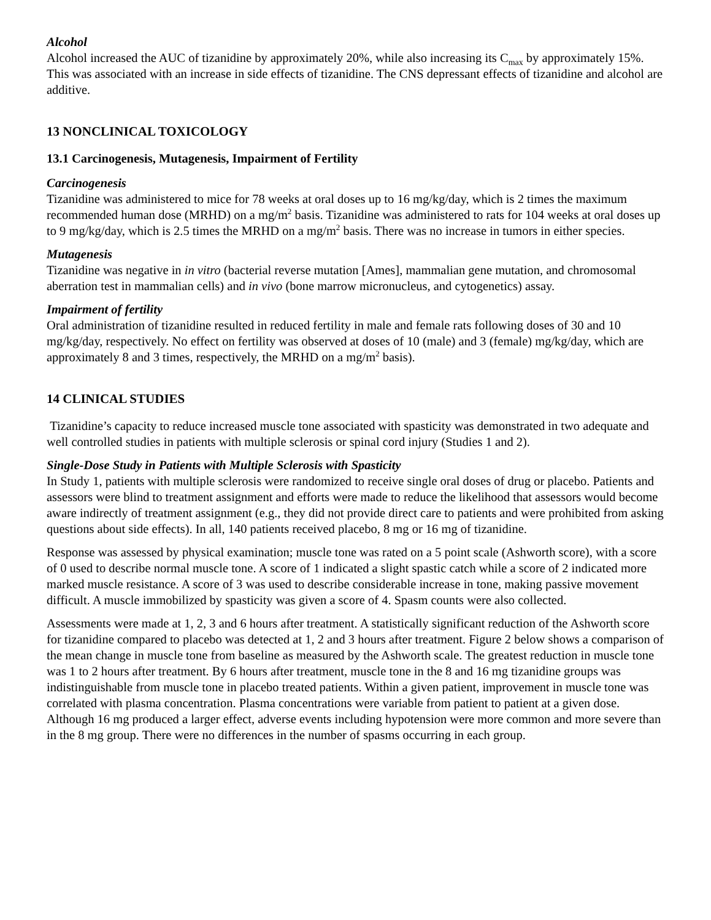Alcohol
Alcohol increased the AUC of tizanidine by approximately 20%, while also increasing its C<sub>max</sub> by approximately 15%. This was associated with an increase in side effects of tizanidine. The CNS depressant effects of tizanidine and alcohol are additive.
13 NONCLINICAL TOXICOLOGY
13.1 Carcinogenesis, Mutagenesis, Impairment of Fertility
Carcinogenesis
Tizanidine was administered to mice for 78 weeks at oral doses up to 16 mg/kg/day, which is 2 times the maximum recommended human dose (MRHD) on a mg/m<sup>2</sup> basis. Tizanidine was administered to rats for 104 weeks at oral doses up to 9 mg/kg/day, which is 2.5 times the MRHD on a mg/m<sup>2</sup> basis. There was no increase in tumors in either species.
Mutagenesis
Tizanidine was negative in in vitro (bacterial reverse mutation [Ames], mammalian gene mutation, and chromosomal aberration test in mammalian cells) and in vivo (bone marrow micronucleus, and cytogenetics) assay.
Impairment of fertility
Oral administration of tizanidine resulted in reduced fertility in male and female rats following doses of 30 and 10 mg/kg/day, respectively. No effect on fertility was observed at doses of 10 (male) and 3 (female) mg/kg/day, which are approximately 8 and 3 times, respectively, the MRHD on a mg/m<sup>2</sup> basis).
14 CLINICAL STUDIES
Tizanidine’s capacity to reduce increased muscle tone associated with spasticity was demonstrated in two adequate and well controlled studies in patients with multiple sclerosis or spinal cord injury (Studies 1 and 2).
Single-Dose Study in Patients with Multiple Sclerosis with Spasticity
In Study 1, patients with multiple sclerosis were randomized to receive single oral doses of drug or placebo. Patients and assessors were blind to treatment assignment and efforts were made to reduce the likelihood that assessors would become aware indirectly of treatment assignment (e.g., they did not provide direct care to patients and were prohibited from asking questions about side effects). In all, 140 patients received placebo, 8 mg or 16 mg of tizanidine.
Response was assessed by physical examination; muscle tone was rated on a 5 point scale (Ashworth score), with a score of 0 used to describe normal muscle tone. A score of 1 indicated a slight spastic catch while a score of 2 indicated more marked muscle resistance. A score of 3 was used to describe considerable increase in tone, making passive movement difficult. A muscle immobilized by spasticity was given a score of 4. Spasm counts were also collected.
Assessments were made at 1, 2, 3 and 6 hours after treatment. A statistically significant reduction of the Ashworth score for tizanidine compared to placebo was detected at 1, 2 and 3 hours after treatment. Figure 2 below shows a comparison of the mean change in muscle tone from baseline as measured by the Ashworth scale. The greatest reduction in muscle tone was 1 to 2 hours after treatment. By 6 hours after treatment, muscle tone in the 8 and 16 mg tizanidine groups was indistinguishable from muscle tone in placebo treated patients. Within a given patient, improvement in muscle tone was correlated with plasma concentration. Plasma concentrations were variable from patient to patient at a given dose. Although 16 mg produced a larger effect, adverse events including hypotension were more common and more severe than in the 8 mg group. There were no differences in the number of spasms occurring in each group.